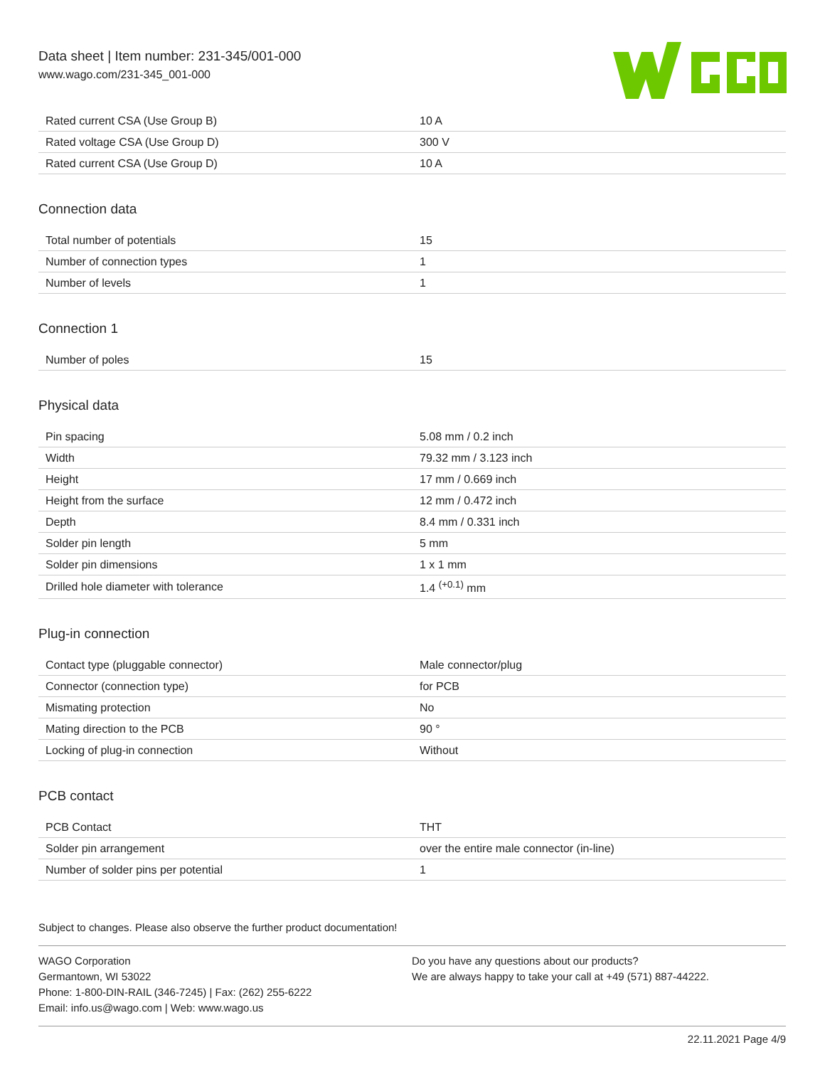Data sheet | Item number: 231-345/001-000
www.wago.com/231-345_001-000
| Rated current CSA (Use Group B) | 10 A |
| Rated voltage CSA (Use Group D) | 300 V |
| Rated current CSA (Use Group D) | 10 A |
Connection data
| Total number of potentials | 15 |
| Number of connection types | 1 |
| Number of levels | 1 |
Connection 1
| Number of poles | 15 |
Physical data
| Pin spacing | 5.08 mm / 0.2 inch |
| Width | 79.32 mm / 3.123 inch |
| Height | 17 mm / 0.669 inch |
| Height from the surface | 12 mm / 0.472 inch |
| Depth | 8.4 mm / 0.331 inch |
| Solder pin length | 5 mm |
| Solder pin dimensions | 1 x 1 mm |
| Drilled hole diameter with tolerance | 1.4 <sup>(+0.1)</sup> mm |
Plug-in connection
| Contact type (pluggable connector) | Male connector/plug |
| Connector (connection type) | for PCB |
| Mismating protection | No |
| Mating direction to the PCB | 90 ° |
| Locking of plug-in connection | Without |
PCB contact
| PCB Contact | THT |
| Solder pin arrangement | over the entire male connector (in-line) |
| Number of solder pins per potential | 1 |
Subject to changes. Please also observe the further product documentation!
WAGO Corporation
Germantown, WI 53022
Phone: 1-800-DIN-RAIL (346-7245) | Fax: (262) 255-6222
Email: info.us@wago.com | Web: www.wago.us
Do you have any questions about our products?
We are always happy to take your call at +49 (571) 887-44222.
22.11.2021 Page 4/9